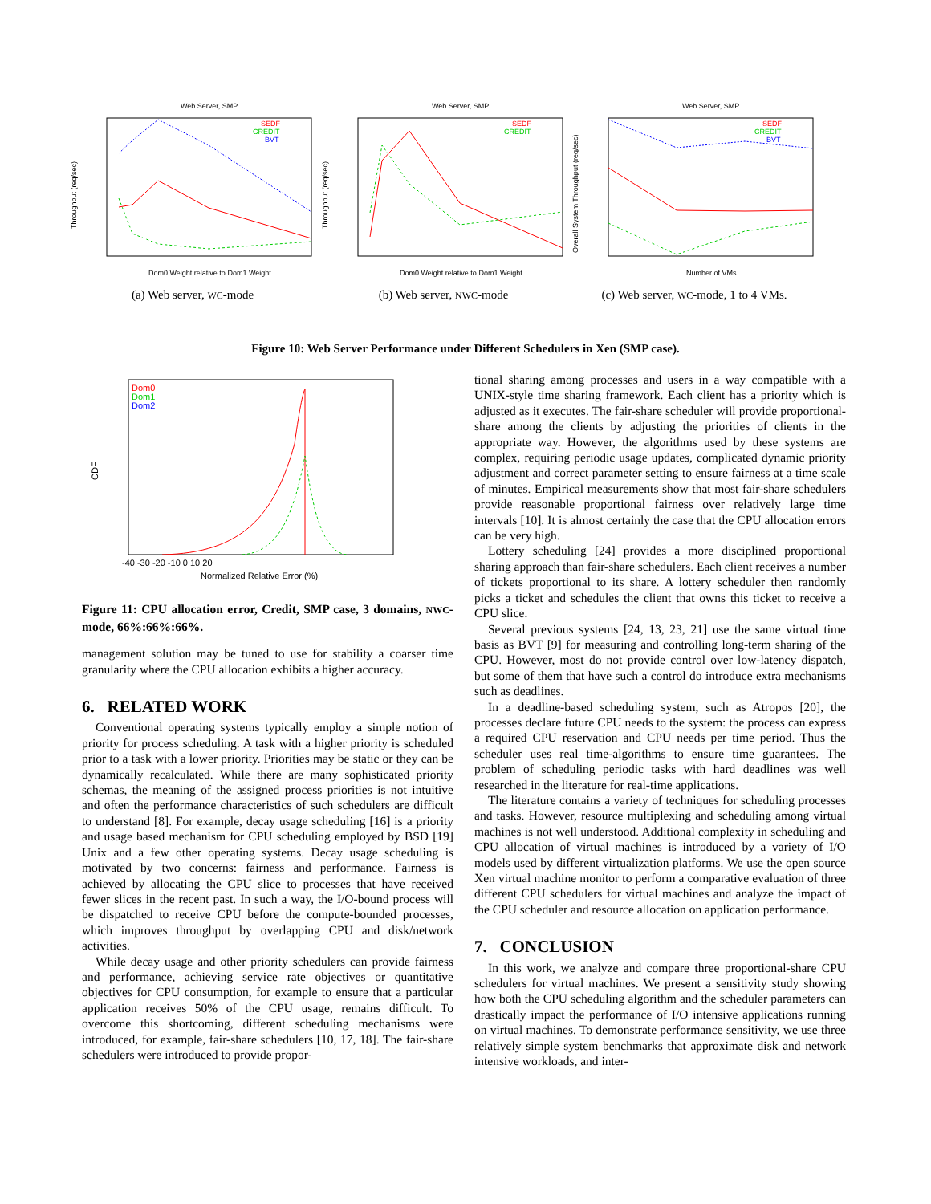Web Server, SMP
Throughput (req/sec)
Dom0 Weight relative to Dom1 Weight
SEDF
CREDIT
BVT
(a) Web server, WC-mode
Web Server, SMP
Throughput (req/sec)
Dom0 Weight relative to Dom1 Weight
SEDF
CREDIT
(b) Web server, NWC-mode
Web Server, SMP
Overall System Throughput (req/sec)
Number of VMs
SEDF
CREDIT
BVT
(c) Web server, WC-mode, 1 to 4 VMs.
Figure 10: Web Server Performance under Different Schedulers in Xen (SMP case).
CDF
Normalized Relative Error (%)
Dom0
Dom1
Dom2
-40 -30 -20 -10 0 10 20
Figure 11: CPU allocation error, Credit, SMP case, 3 domains, NWC-mode, 66%:66%:66%.
management solution may be tuned to use for stability a coarser time granularity where the CPU allocation exhibits a higher accuracy.
6. RELATED WORK
Conventional operating systems typically employ a simple notion of priority for process scheduling. A task with a higher priority is scheduled prior to a task with a lower priority. Priorities may be static or they can be dynamically recalculated. While there are many sophisticated priority schemas, the meaning of the assigned process priorities is not intuitive and often the performance characteristics of such schedulers are difficult to understand [8]. For example, decay usage scheduling [16] is a priority and usage based mechanism for CPU scheduling employed by BSD [19] Unix and a few other operating systems. Decay usage scheduling is motivated by two concerns: fairness and performance. Fairness is achieved by allocating the CPU slice to processes that have received fewer slices in the recent past. In such a way, the I/O-bound process will be dispatched to receive CPU before the compute-bounded processes, which improves throughput by overlapping CPU and disk/network activities.
While decay usage and other priority schedulers can provide fairness and performance, achieving service rate objectives or quantitative objectives for CPU consumption, for example to ensure that a particular application receives 50% of the CPU usage, remains difficult. To overcome this shortcoming, different scheduling mechanisms were introduced, for example, fair-share schedulers [10, 17, 18]. The fair-share schedulers were introduced to provide propor-
tional sharing among processes and users in a way compatible with a UNIX-style time sharing framework. Each client has a priority which is adjusted as it executes. The fair-share scheduler will provide proportional-share among the clients by adjusting the priorities of clients in the appropriate way. However, the algorithms used by these systems are complex, requiring periodic usage updates, complicated dynamic priority adjustment and correct parameter setting to ensure fairness at a time scale of minutes. Empirical measurements show that most fair-share schedulers provide reasonable proportional fairness over relatively large time intervals [10]. It is almost certainly the case that the CPU allocation errors can be very high.
Lottery scheduling [24] provides a more disciplined proportional sharing approach than fair-share schedulers. Each client receives a number of tickets proportional to its share. A lottery scheduler then randomly picks a ticket and schedules the client that owns this ticket to receive a CPU slice.
Several previous systems [24, 13, 23, 21] use the same virtual time basis as BVT [9] for measuring and controlling long-term sharing of the CPU. However, most do not provide control over low-latency dispatch, but some of them that have such a control do introduce extra mechanisms such as deadlines.
In a deadline-based scheduling system, such as Atropos [20], the processes declare future CPU needs to the system: the process can express a required CPU reservation and CPU needs per time period. Thus the scheduler uses real time-algorithms to ensure time guarantees. The problem of scheduling periodic tasks with hard deadlines was well researched in the literature for real-time applications.
The literature contains a variety of techniques for scheduling processes and tasks. However, resource multiplexing and scheduling among virtual machines is not well understood. Additional complexity in scheduling and CPU allocation of virtual machines is introduced by a variety of I/O models used by different virtualization platforms. We use the open source Xen virtual machine monitor to perform a comparative evaluation of three different CPU schedulers for virtual machines and analyze the impact of the CPU scheduler and resource allocation on application performance.
7. CONCLUSION
In this work, we analyze and compare three proportional-share CPU schedulers for virtual machines. We present a sensitivity study showing how both the CPU scheduling algorithm and the scheduler parameters can drastically impact the performance of I/O intensive applications running on virtual machines. To demonstrate performance sensitivity, we use three relatively simple system benchmarks that approximate disk and network intensive workloads, and inter-